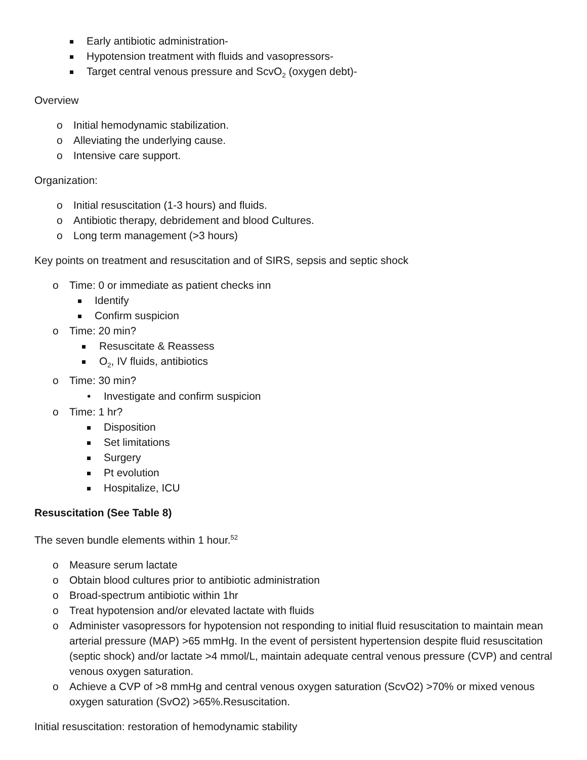Early antibiotic administration-
Hypotension treatment with fluids and vasopressors-
Target central venous pressure and ScvO<sub>2</sub> (oxygen debt)-
Overview
o Initial hemodynamic stabilization.
o Alleviating the underlying cause.
o Intensive care support.
Organization:
o Initial resuscitation (1-3 hours) and fluids.
o Antibiotic therapy, debridement and blood Cultures.
o Long term management (>3 hours)
Key points on treatment and resuscitation and of SIRS, sepsis and septic shock
o Time: 0 or immediate as patient checks inn
Identify
Confirm suspicion
o Time: 20 min?
Resuscitate & Reassess
O<sub>2</sub>, IV fluids, antibiotics
o Time: 30 min?
• Investigate and confirm suspicion
o Time: 1 hr?
Disposition
Set limitations
Surgery
Pt evolution
Hospitalize, ICU
Resuscitation (See Table 8)
The seven bundle elements within 1 hour.<sup>52</sup>
o Measure serum lactate
o Obtain blood cultures prior to antibiotic administration
o Broad-spectrum antibiotic within 1hr
o Treat hypotension and/or elevated lactate with fluids
o Administer vasopressors for hypotension not responding to initial fluid resuscitation to maintain mean arterial pressure (MAP) >65 mmHg. In the event of persistent hypertension despite fluid resuscitation (septic shock) and/or lactate >4 mmol/L, maintain adequate central venous pressure (CVP) and central venous oxygen saturation.
o Achieve a CVP of >8 mmHg and central venous oxygen saturation (ScvO2) >70% or mixed venous oxygen saturation (SvO2) >65%.Resuscitation.
Initial resuscitation: restoration of hemodynamic stability